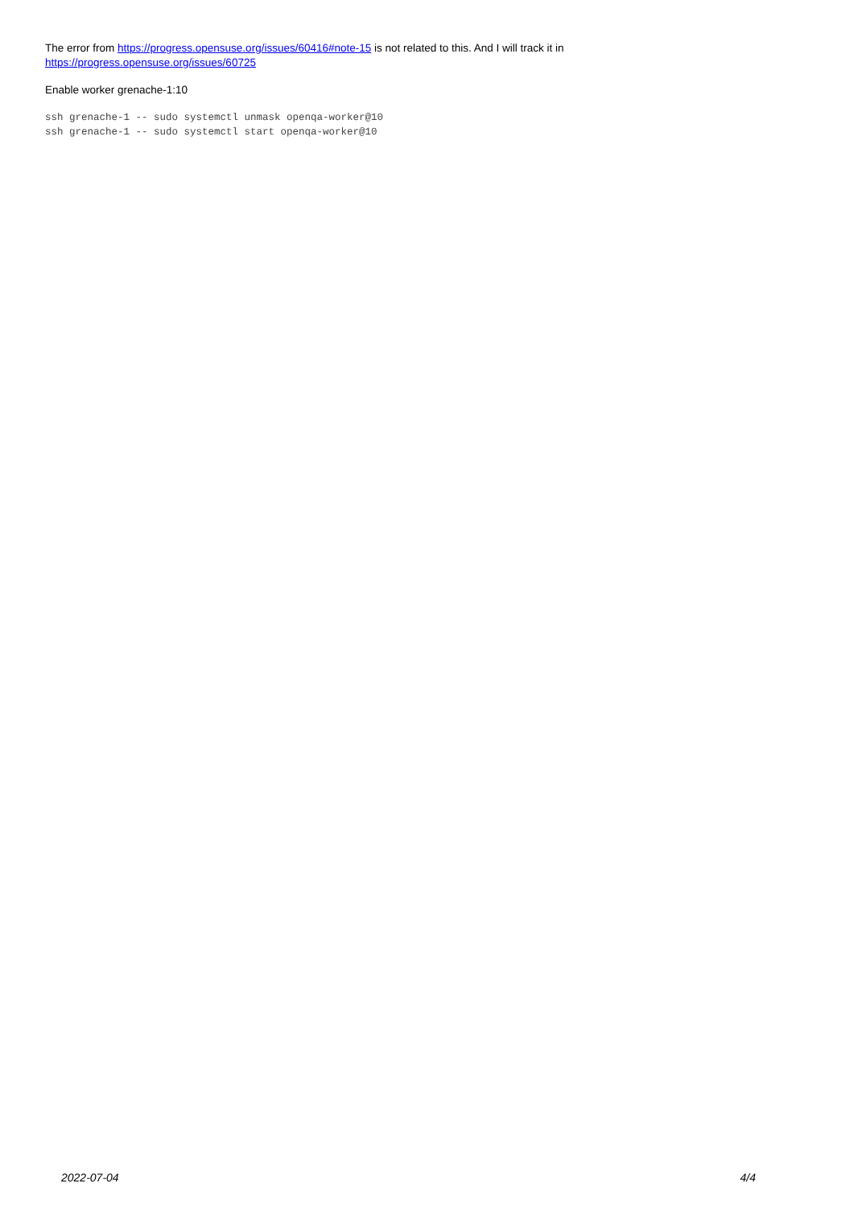The error from https://progress.opensuse.org/issues/60416#note-15 is not related to this. And I will track it in
https://progress.opensuse.org/issues/60725
Enable worker grenache-1:10
ssh grenache-1 -- sudo systemctl unmask openqa-worker@10
ssh grenache-1 -- sudo systemctl start openqa-worker@10
2022-07-04 4/4